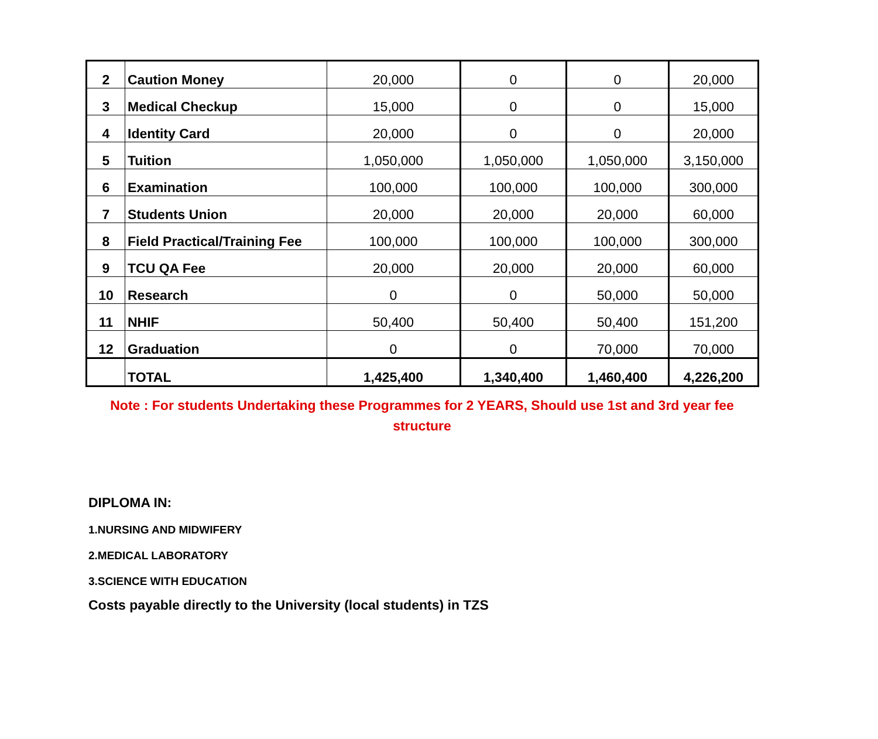| 2 | Caution Money | 20,000 | 0 | 0 | 20,000 |
| 3 | Medical Checkup | 15,000 | 0 | 0 | 15,000 |
| 4 | Identity Card | 20,000 | 0 | 0 | 20,000 |
| 5 | Tuition | 1,050,000 | 1,050,000 | 1,050,000 | 3,150,000 |
| 6 | Examination | 100,000 | 100,000 | 100,000 | 300,000 |
| 7 | Students Union | 20,000 | 20,000 | 20,000 | 60,000 |
| 8 | Field Practical/Training Fee | 100,000 | 100,000 | 100,000 | 300,000 |
| 9 | TCU QA Fee | 20,000 | 20,000 | 20,000 | 60,000 |
| 10 | Research | 0 | 0 | 50,000 | 50,000 |
| 11 | NHIF | 50,400 | 50,400 | 50,400 | 151,200 |
| 12 | Graduation | 0 | 0 | 70,000 | 70,000 |
| | TOTAL | 1,425,400 | 1,340,400 | 1,460,400 | 4,226,200 |
Note : For students Undertaking these Programmes for 2 YEARS, Should use 1st and 3rd year fee structure
DIPLOMA IN:
1.NURSING AND MIDWIFERY
2.MEDICAL LABORATORY
3.SCIENCE WITH EDUCATION
Costs payable directly to the University (local students) in TZS